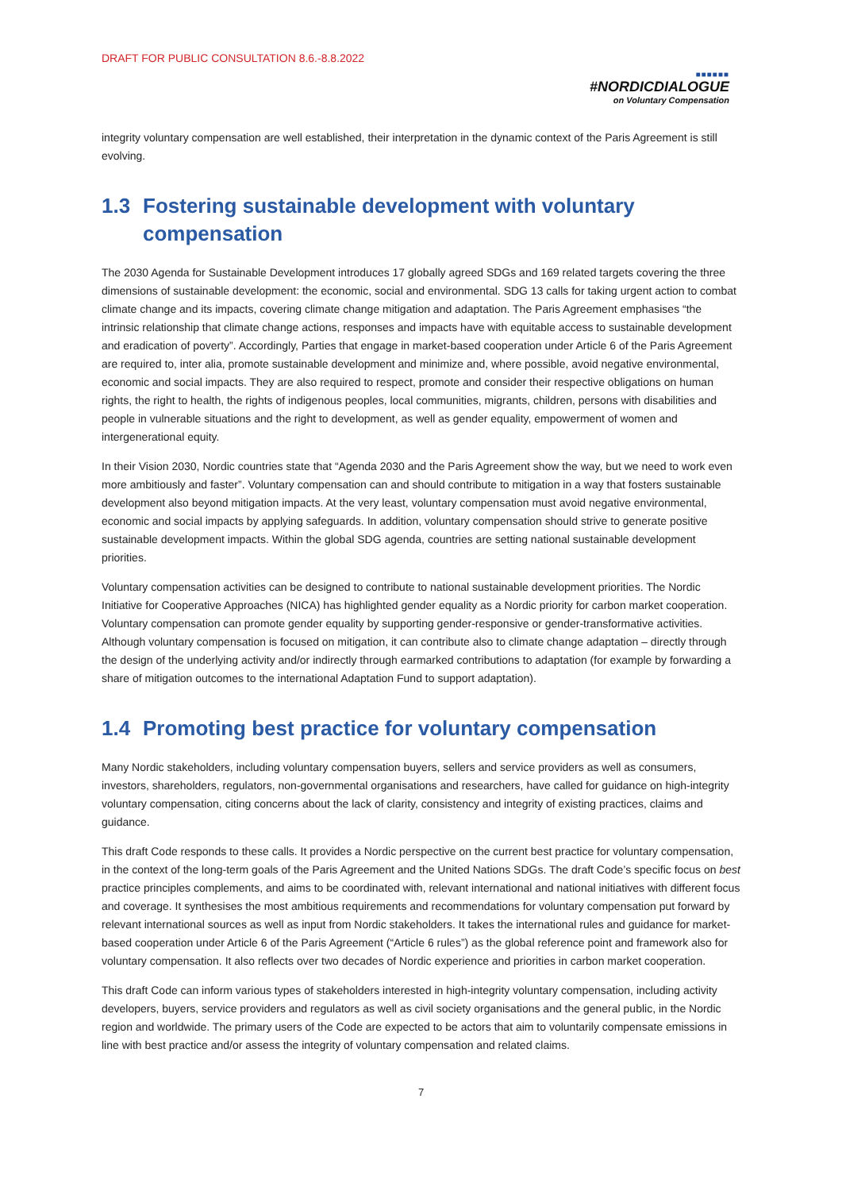DRAFT FOR PUBLIC CONSULTATION 8.6.-8.8.2022
■■■■■■
#NORDICDIALOGUE
on Voluntary Compensation
integrity voluntary compensation are well established, their interpretation in the dynamic context of the Paris Agreement is still evolving.
1.3 Fostering sustainable development with voluntary compensation
The 2030 Agenda for Sustainable Development introduces 17 globally agreed SDGs and 169 related targets covering the three dimensions of sustainable development: the economic, social and environmental. SDG 13 calls for taking urgent action to combat climate change and its impacts, covering climate change mitigation and adaptation. The Paris Agreement emphasises “the intrinsic relationship that climate change actions, responses and impacts have with equitable access to sustainable development and eradication of poverty”. Accordingly, Parties that engage in market-based cooperation under Article 6 of the Paris Agreement are required to, inter alia, promote sustainable development and minimize and, where possible, avoid negative environmental, economic and social impacts. They are also required to respect, promote and consider their respective obligations on human rights, the right to health, the rights of indigenous peoples, local communities, migrants, children, persons with disabilities and people in vulnerable situations and the right to development, as well as gender equality, empowerment of women and intergenerational equity.
In their Vision 2030, Nordic countries state that “Agenda 2030 and the Paris Agreement show the way, but we need to work even more ambitiously and faster”. Voluntary compensation can and should contribute to mitigation in a way that fosters sustainable development also beyond mitigation impacts. At the very least, voluntary compensation must avoid negative environmental, economic and social impacts by applying safeguards. In addition, voluntary compensation should strive to generate positive sustainable development impacts. Within the global SDG agenda, countries are setting national sustainable development priorities.
Voluntary compensation activities can be designed to contribute to national sustainable development priorities. The Nordic Initiative for Cooperative Approaches (NICA) has highlighted gender equality as a Nordic priority for carbon market cooperation. Voluntary compensation can promote gender equality by supporting gender-responsive or gender-transformative activities. Although voluntary compensation is focused on mitigation, it can contribute also to climate change adaptation – directly through the design of the underlying activity and/or indirectly through earmarked contributions to adaptation (for example by forwarding a share of mitigation outcomes to the international Adaptation Fund to support adaptation).
1.4 Promoting best practice for voluntary compensation
Many Nordic stakeholders, including voluntary compensation buyers, sellers and service providers as well as consumers, investors, shareholders, regulators, non-governmental organisations and researchers, have called for guidance on high-integrity voluntary compensation, citing concerns about the lack of clarity, consistency and integrity of existing practices, claims and guidance.
This draft Code responds to these calls. It provides a Nordic perspective on the current best practice for voluntary compensation, in the context of the long-term goals of the Paris Agreement and the United Nations SDGs. The draft Code’s specific focus on best practice principles complements, and aims to be coordinated with, relevant international and national initiatives with different focus and coverage. It synthesises the most ambitious requirements and recommendations for voluntary compensation put forward by relevant international sources as well as input from Nordic stakeholders. It takes the international rules and guidance for market-based cooperation under Article 6 of the Paris Agreement (“Article 6 rules”) as the global reference point and framework also for voluntary compensation. It also reflects over two decades of Nordic experience and priorities in carbon market cooperation.
This draft Code can inform various types of stakeholders interested in high-integrity voluntary compensation, including activity developers, buyers, service providers and regulators as well as civil society organisations and the general public, in the Nordic region and worldwide. The primary users of the Code are expected to be actors that aim to voluntarily compensate emissions in line with best practice and/or assess the integrity of voluntary compensation and related claims.
7